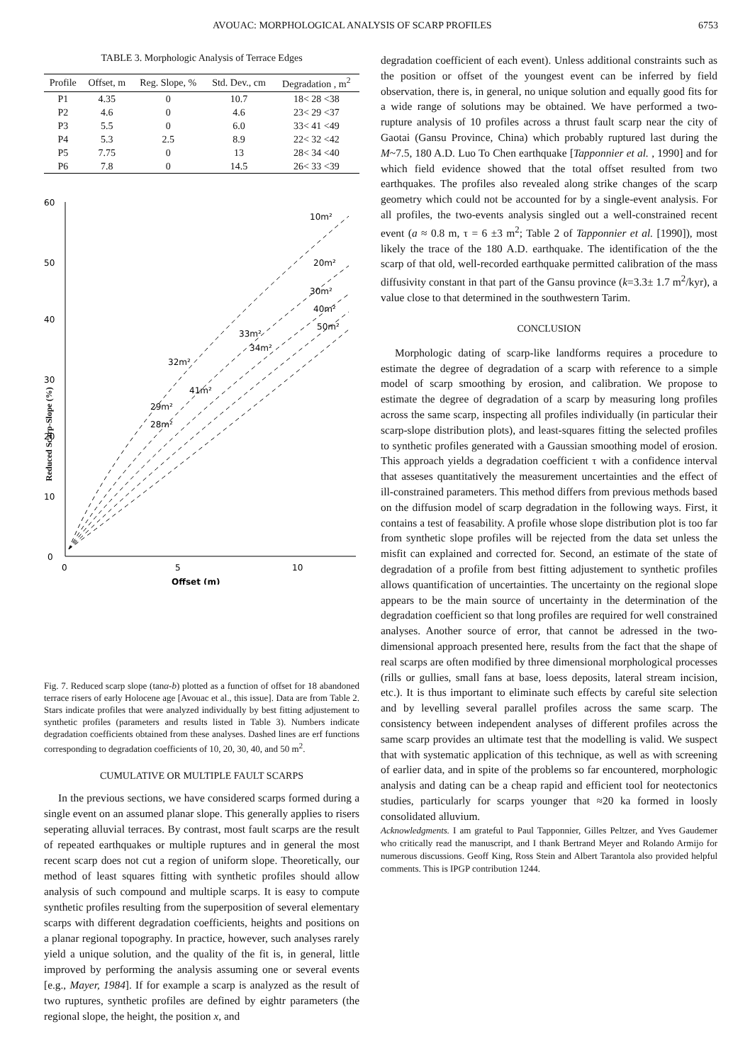AVOUAC: MORPHOLOGICAL ANALYSIS OF SCARP PROFILES 6753
TABLE 3. Morphologic Analysis of Terrace Edges
| Profile | Offset, m | Reg. Slope, % | Std. Dev., cm | Degradation , m<sup>2</sup> |
| --- | --- | --- | --- | --- |
| P1 | 4.35 | 0 | 10.7 | 18< 28 <38 |
| P2 | 4.6 | 0 | 4.6 | 23< 29 <37 |
| P3 | 5.5 | 0 | 6.0 | 33< 41 <49 |
| P4 | 5.3 | 2.5 | 8.9 | 22< 32 <42 |
| P5 | 7.75 | 0 | 13 | 28< 34 <40 |
| P6 | 7.8 | 0 | 14.5 | 26< 33 <39 |
60
50
40
30
20
10
0
0
5
10
Offset (m)
10m²
20m²
30m²
40m²
50m²
33m²
34m²
32m²
41m²
29m²
28m²
Reduced Scarp-Slope (%)
Fig. 7. Reduced scarp slope (tanα-b) plotted as a function of offset for 18 abandoned terrace risers of early Holocene age [Avouac et al., this issue]. Data are from Table 2. Stars indicate profiles that were analyzed individually by best fitting adjustement to synthetic profiles (parameters and results listed in Table 3). Numbers indicate degradation coefficients obtained from these analyses. Dashed lines are erf functions corresponding to degradation coefficients of 10, 20, 30, 40, and 50 m<sup>2</sup>.
CUMULATIVE OR MULTIPLE FAULT SCARPS
In the previous sections, we have considered scarps formed during a single event on an assumed planar slope. This generally applies to risers seperating alluvial terraces. By contrast, most fault scarps are the result of repeated earthquakes or multiple ruptures and in general the most recent scarp does not cut a region of uniform slope. Theoretically, our method of least squares fitting with synthetic profiles should allow analysis of such compound and multiple scarps. It is easy to compute synthetic profiles resulting from the superposition of several elementary scarps with different degradation coefficients, heights and positions on a planar regional topography. In practice, however, such analyses rarely yield a unique solution, and the quality of the fit is, in general, little improved by performing the analysis assuming one or several events [e.g., Mayer, 1984]. If for example a scarp is analyzed as the result of two ruptures, synthetic profiles are defined by eightr parameters (the regional slope, the height, the position x, and
degradation coefficient of each event). Unless additional constraints such as the position or offset of the youngest event can be inferred by field observation, there is, in general, no unique solution and equally good fits for a wide range of solutions may be obtained. We have performed a two-rupture analysis of 10 profiles across a thrust fault scarp near the city of Gaotai (Gansu Province, China) which probably ruptured last during the M~7.5, 180 A.D. Luo To Chen earthquake [Tapponnier et al. , 1990] and for which field evidence showed that the total offset resulted from two earthquakes. The profiles also revealed along strike changes of the scarp geometry which could not be accounted for by a single-event analysis. For all profiles, the two-events analysis singled out a well-constrained recent event (a ≈ 0.8 m, τ = 6 ±3 m<sup>2</sup>; Table 2 of Tapponnier et al. [1990]), most likely the trace of the 180 A.D. earthquake. The identification of the the scarp of that old, well-recorded earthquake permitted calibration of the mass diffusivity constant in that part of the Gansu province (k=3.3± 1.7 m<sup>2</sup>/kyr), a value close to that determined in the southwestern Tarim.
CONCLUSION
Morphologic dating of scarp-like landforms requires a procedure to estimate the degree of degradation of a scarp with reference to a simple model of scarp smoothing by erosion, and calibration. We propose to estimate the degree of degradation of a scarp by measuring long profiles across the same scarp, inspecting all profiles individually (in particular their scarp-slope distribution plots), and least-squares fitting the selected profiles to synthetic profiles generated with a Gaussian smoothing model of erosion. This approach yields a degradation coefficient τ with a confidence interval that asseses quantitatively the measurement uncertainties and the effect of ill-constrained parameters. This method differs from previous methods based on the diffusion model of scarp degradation in the following ways. First, it contains a test of feasability. A profile whose slope distribution plot is too far from synthetic slope profiles will be rejected from the data set unless the misfit can explained and corrected for. Second, an estimate of the state of degradation of a profile from best fitting adjustement to synthetic profiles allows quantification of uncertainties. The uncertainty on the regional slope appears to be the main source of uncertainty in the determination of the degradation coefficient so that long profiles are required for well constrained analyses. Another source of error, that cannot be adressed in the two-dimensional approach presented here, results from the fact that the shape of real scarps are often modified by three dimensional morphological processes (rills or gullies, small fans at base, loess deposits, lateral stream incision, etc.). It is thus important to eliminate such effects by careful site selection and by levelling several parallel profiles across the same scarp. The consistency between independent analyses of different profiles across the same scarp provides an ultimate test that the modelling is valid. We suspect that with systematic application of this technique, as well as with screening of earlier data, and in spite of the problems so far encountered, morphologic analysis and dating can be a cheap rapid and efficient tool for neotectonics studies, particularly for scarps younger that ≈20 ka formed in loosly consolidated alluvium.
Acknowledgments. I am grateful to Paul Tapponnier, Gilles Peltzer, and Yves Gaudemer who critically read the manuscript, and I thank Bertrand Meyer and Rolando Armijo for numerous discussions. Geoff King, Ross Stein and Albert Tarantola also provided helpful comments. This is IPGP contribution 1244.